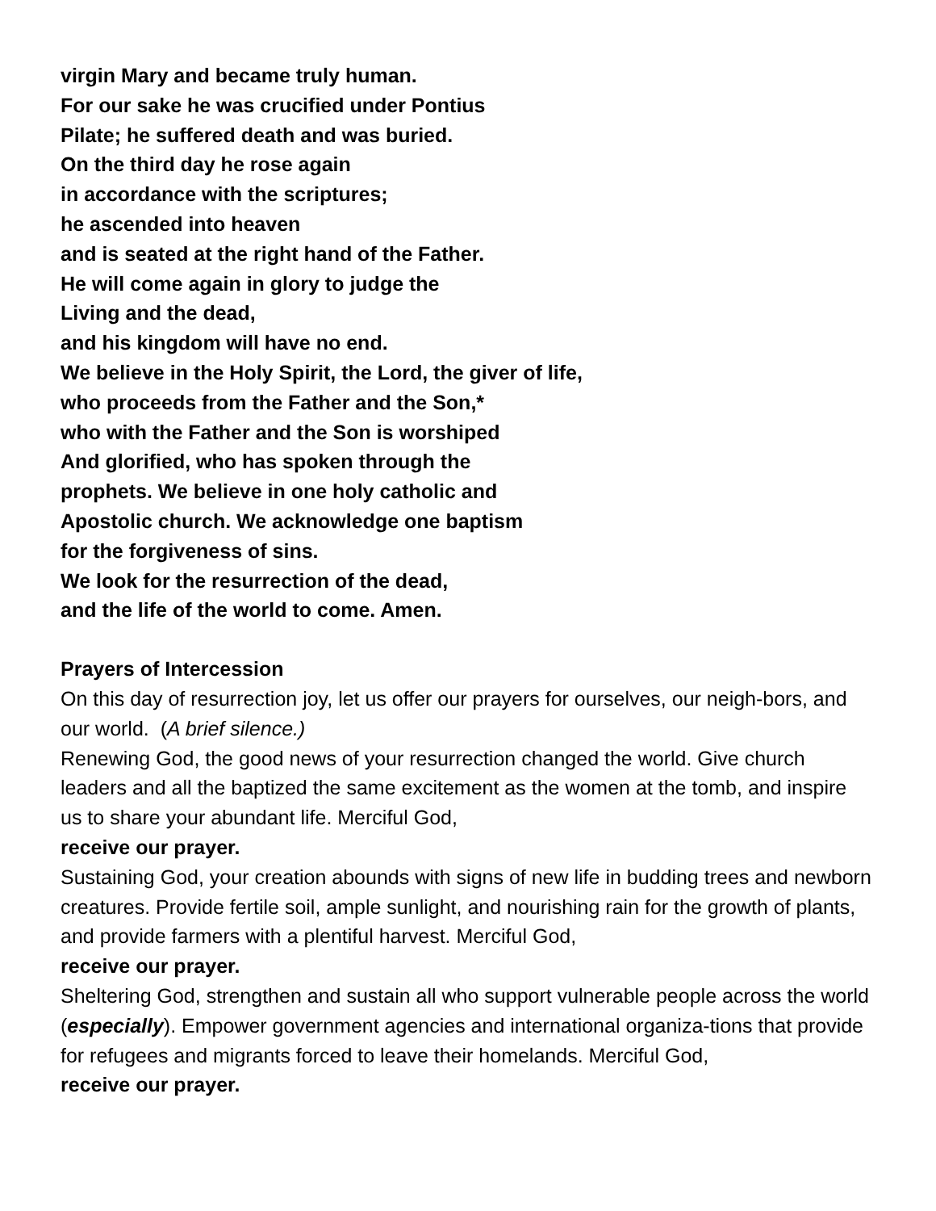virgin Mary and became truly human.
For our sake he was crucified under Pontius
Pilate; he suffered death and was buried.
On the third day he rose again
in accordance with the scriptures;
he ascended into heaven
and is seated at the right hand of the Father.
He will come again in glory to judge the
Living and the dead,
and his kingdom will have no end.
We believe in the Holy Spirit, the Lord, the giver of life,
who proceeds from the Father and the Son,*
who with the Father and the Son is worshiped
And glorified, who has spoken through the
prophets. We believe in one holy catholic and
Apostolic church. We acknowledge one baptism
for the forgiveness of sins.
We look for the resurrection of the dead,
and the life of the world to come. Amen.
Prayers of Intercession
On this day of resurrection joy, let us offer our prayers for ourselves, our neigh-bors, and our world. (A brief silence.)
Renewing God, the good news of your resurrection changed the world. Give church leaders and all the baptized the same excitement as the women at the tomb, and inspire us to share your abundant life. Merciful God,
receive our prayer.
Sustaining God, your creation abounds with signs of new life in budding trees and newborn creatures. Provide fertile soil, ample sunlight, and nourishing rain for the growth of plants, and provide farmers with a plentiful harvest. Merciful God,
receive our prayer.
Sheltering God, strengthen and sustain all who support vulnerable people across the world (especially). Empower government agencies and international organiza-tions that provide for refugees and migrants forced to leave their homelands. Merciful God,
receive our prayer.